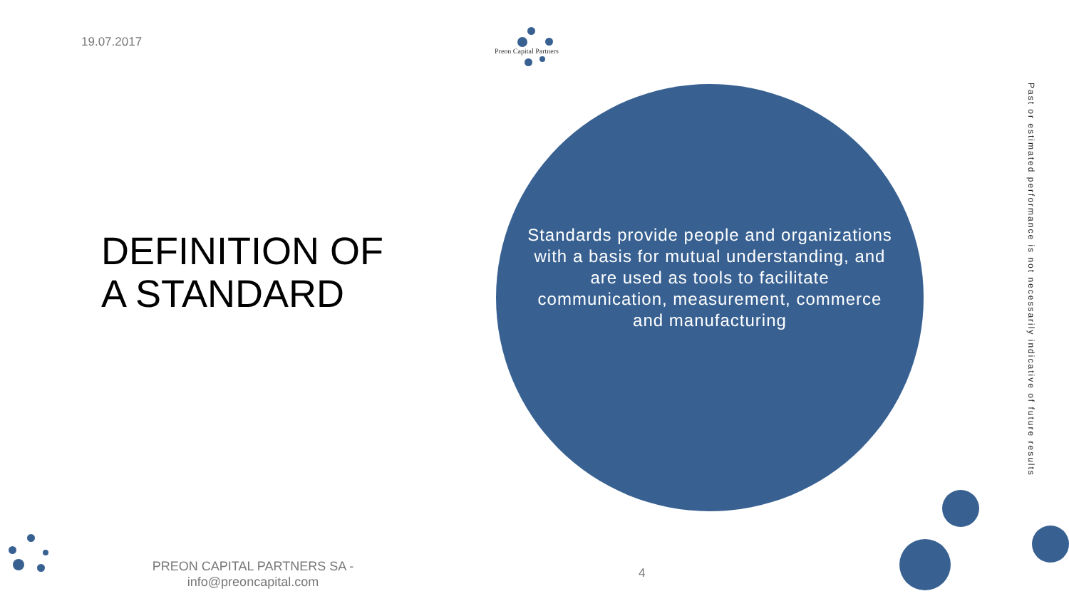19.07.2017
Preon Capital Partners
DEFINITION OF
A STANDARD
Standards provide people and organizations with a basis for mutual understanding, and are used as tools to facilitate communication, measurement, commerce and manufacturing
Past or estimated performance is not necessarily indicative of future results
PREON CAPITAL PARTNERS SA - info@preoncapital.com
4